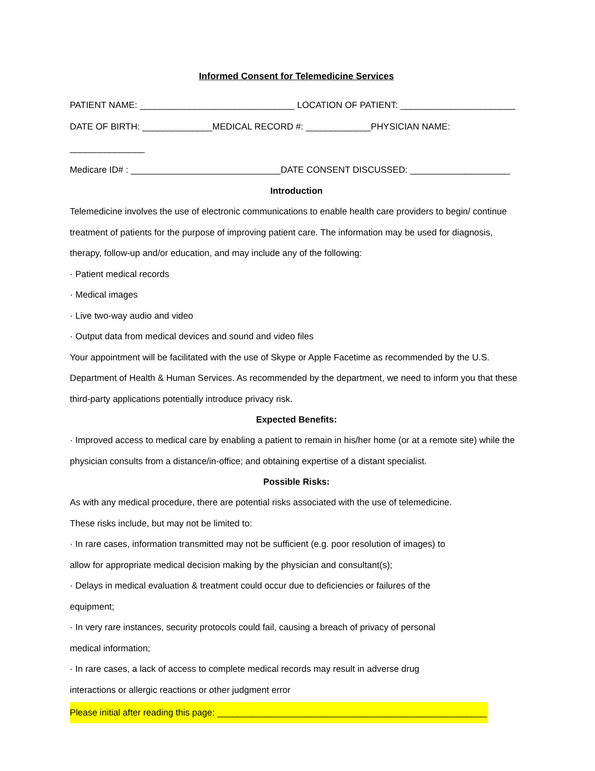Informed Consent for Telemedicine Services
PATIENT NAME: _______________________________ LOCATION OF PATIENT: _______________________
DATE OF BIRTH: ______________MEDICAL RECORD #: _____________PHYSICIAN NAME: _______________
Medicare ID# : ______________________________DATE CONSENT DISCUSSED: ____________________
Introduction
Telemedicine involves the use of electronic communications to enable health care providers to begin/ continue treatment of patients for the purpose of improving patient care. The information may be used for diagnosis, therapy, follow-up and/or education, and may include any of the following:
· Patient medical records
· Medical images
· Live two-way audio and video
· Output data from medical devices and sound and video files
Your appointment will be facilitated with the use of Skype or Apple Facetime as recommended by the U.S. Department of Health & Human Services. As recommended by the department, we need to inform you that these third-party applications potentially introduce privacy risk.
Expected Benefits:
· Improved access to medical care by enabling a patient to remain in his/her home (or at a remote site) while the physician consults from a distance/in-office; and obtaining expertise of a distant specialist.
Possible Risks:
As with any medical procedure, there are potential risks associated with the use of telemedicine.
These risks include, but may not be limited to:
· In rare cases, information transmitted may not be sufficient (e.g. poor resolution of images) to
allow for appropriate medical decision making by the physician and consultant(s);
· Delays in medical evaluation & treatment could occur due to deficiencies or failures of the
equipment;
· In very rare instances, security protocols could fail, causing a breach of privacy of personal
medical information;
· In rare cases, a lack of access to complete medical records may result in adverse drug
interactions or allergic reactions or other judgment error
Please initial after reading this page: ______________________________________________________